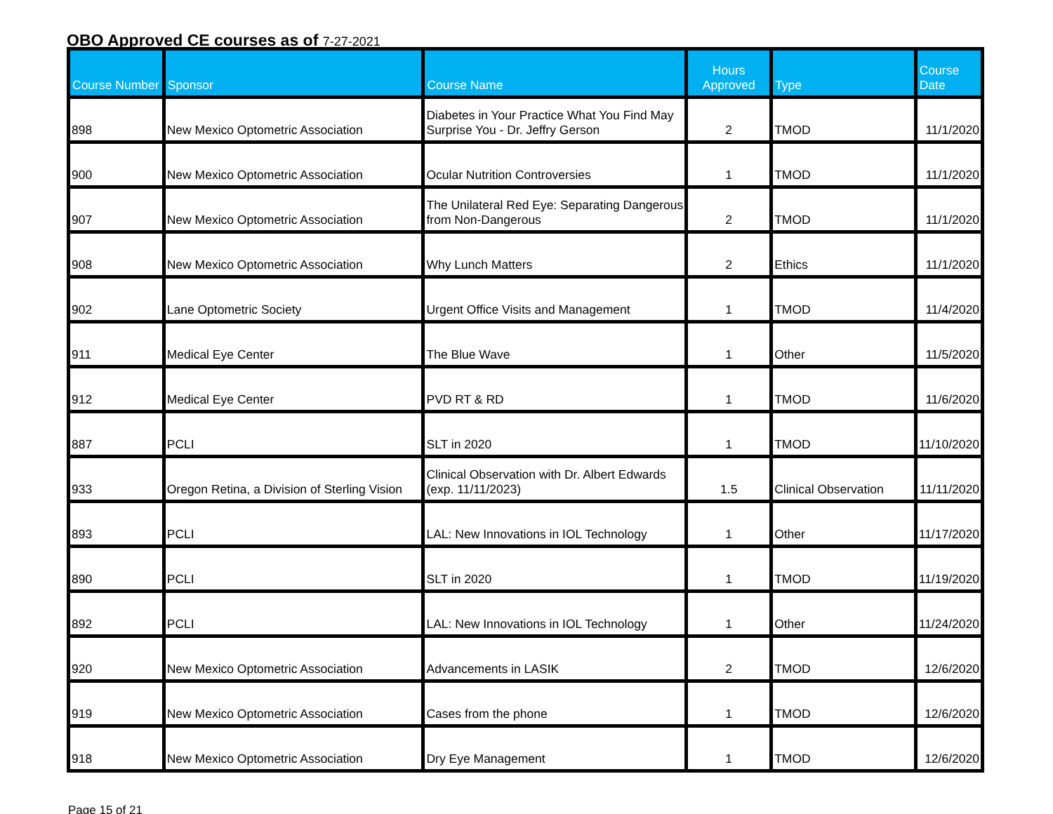OBO Approved CE courses as of 7-27-2021
| Course Number | Sponsor | Course Name | Hours Approved | Type | Course Date |
| --- | --- | --- | --- | --- | --- |
| 898 | New Mexico Optometric Association | Diabetes in Your Practice What You Find May Surprise You - Dr. Jeffry Gerson | 2 | TMOD | 11/1/2020 |
| 900 | New Mexico Optometric Association | Ocular Nutrition Controversies | 1 | TMOD | 11/1/2020 |
| 907 | New Mexico Optometric Association | The Unilateral Red Eye: Separating Dangerous from Non-Dangerous | 2 | TMOD | 11/1/2020 |
| 908 | New Mexico Optometric Association | Why Lunch Matters | 2 | Ethics | 11/1/2020 |
| 902 | Lane Optometric Society | Urgent Office Visits and Management | 1 | TMOD | 11/4/2020 |
| 911 | Medical Eye Center | The Blue Wave | 1 | Other | 11/5/2020 |
| 912 | Medical Eye Center | PVD RT & RD | 1 | TMOD | 11/6/2020 |
| 887 | PCLI | SLT in 2020 | 1 | TMOD | 11/10/2020 |
| 933 | Oregon Retina, a Division of Sterling Vision | Clinical Observation with Dr. Albert Edwards (exp. 11/11/2023) | 1.5 | Clinical Observation | 11/11/2020 |
| 893 | PCLI | LAL: New Innovations in IOL Technology | 1 | Other | 11/17/2020 |
| 890 | PCLI | SLT in 2020 | 1 | TMOD | 11/19/2020 |
| 892 | PCLI | LAL: New Innovations in IOL Technology | 1 | Other | 11/24/2020 |
| 920 | New Mexico Optometric Association | Advancements in LASIK | 2 | TMOD | 12/6/2020 |
| 919 | New Mexico Optometric Association | Cases from the phone | 1 | TMOD | 12/6/2020 |
| 918 | New Mexico Optometric Association | Dry Eye Management | 1 | TMOD | 12/6/2020 |
Page 15 of 21